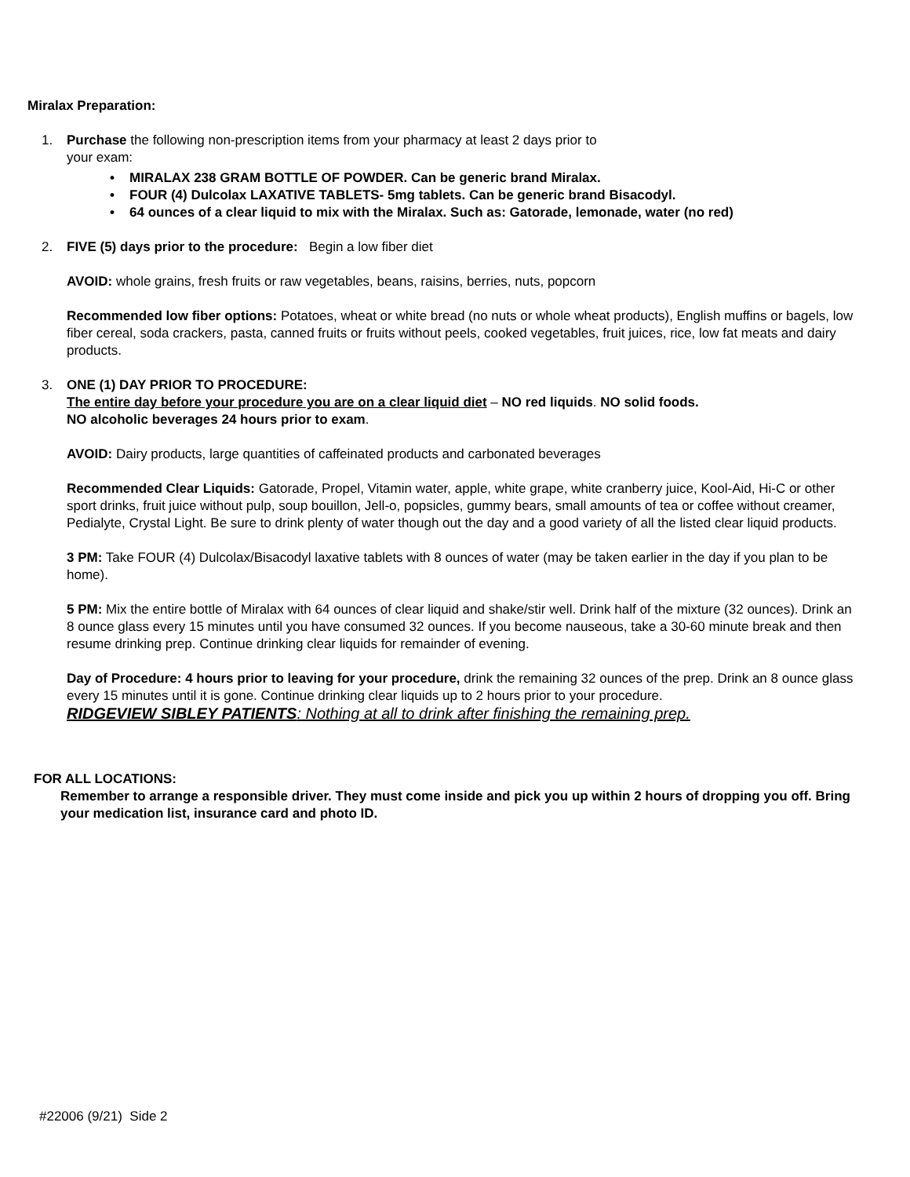Miralax Preparation:
1. Purchase the following non-prescription items from your pharmacy at least 2 days prior to
your exam:
• MIRALAX 238 GRAM BOTTLE OF POWDER. Can be generic brand Miralax.
• FOUR (4) Dulcolax LAXATIVE TABLETS- 5mg tablets. Can be generic brand Bisacodyl.
• 64 ounces of a clear liquid to mix with the Miralax. Such as: Gatorade, lemonade, water (no red)
2. FIVE (5) days prior to the procedure: Begin a low fiber diet
AVOID: whole grains, fresh fruits or raw vegetables, beans, raisins, berries, nuts, popcorn
Recommended low fiber options: Potatoes, wheat or white bread (no nuts or whole wheat products), English muffins or bagels, low fiber cereal, soda crackers, pasta, canned fruits or fruits without peels, cooked vegetables, fruit juices, rice, low fat meats and dairy products.
3. ONE (1) DAY PRIOR TO PROCEDURE:
The entire day before your procedure you are on a clear liquid diet – NO red liquids. NO solid foods.
NO alcoholic beverages 24 hours prior to exam.
AVOID: Dairy products, large quantities of caffeinated products and carbonated beverages
Recommended Clear Liquids: Gatorade, Propel, Vitamin water, apple, white grape, white cranberry juice, Kool-Aid, Hi-C or other sport drinks, fruit juice without pulp, soup bouillon, Jell-o, popsicles, gummy bears, small amounts of tea or coffee without creamer, Pedialyte, Crystal Light. Be sure to drink plenty of water though out the day and a good variety of all the listed clear liquid products.
3 PM: Take FOUR (4) Dulcolax/Bisacodyl laxative tablets with 8 ounces of water (may be taken earlier in the day if you plan to be home).
5 PM: Mix the entire bottle of Miralax with 64 ounces of clear liquid and shake/stir well. Drink half of the mixture (32 ounces). Drink an 8 ounce glass every 15 minutes until you have consumed 32 ounces. If you become nauseous, take a 30-60 minute break and then resume drinking prep. Continue drinking clear liquids for remainder of evening.
Day of Procedure: 4 hours prior to leaving for your procedure, drink the remaining 32 ounces of the prep. Drink an 8 ounce glass every 15 minutes until it is gone. Continue drinking clear liquids up to 2 hours prior to your procedure.
RIDGEVIEW SIBLEY PATIENTS: Nothing at all to drink after finishing the remaining prep.
FOR ALL LOCATIONS:
Remember to arrange a responsible driver. They must come inside and pick you up within 2 hours of dropping you off. Bring your medication list, insurance card and photo ID.
#22006 (9/21) Side 2